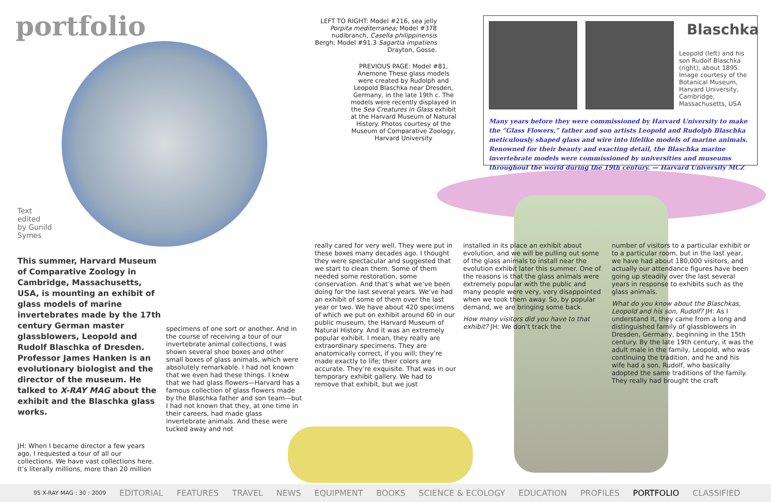portfolio
LEFT TO RIGHT: Model #216, sea jelly Porpita mediterranea; Model #378 nudibranch, Casella philippinensis Bergh; Model #91.3 Sagartia impatiens Drayton, Gosse.
PREVIOUS PAGE: Model #81, Anemone These glass models were created by Rudolph and Leopold Blaschka near Dresden, Germany, in the late 19th c. The models were recently displayed in the Sea Creatures in Glass exhibit at the Harvard Museum of Natural History. Photos courtesy of the Museum of Comparative Zoology, Harvard University
Blaschka
Leopold (left) and his son Rudolf Blaschka (right), about 1895. Image courtesy of the Botanical Museum, Harvard University, Cambridge, Massachusetts, USA
Many years before they were commissioned by Harvard University to make the “Glass Flowers,” father and son artists Leopold and Rudolph Blaschka meticulously shaped glass and wire into lifelike models of marine animals. Renowned for their beauty and exacting detail, the Blaschka marine invertebrate models were commissioned by universities and museums throughout the world during the 19th century. — Harvard University MCZ
Text
edited
by Gunild
Symes
This summer, Harvard Museum of Comparative Zoology in Cambridge, Massachusetts, USA, is mounting an exhibit of glass models of marine invertebrates made by the 17th century German master glassblowers, Leopold and Rudolf Blaschka of Dresden. Professor James Hanken is an evolutionary biologist and the director of the museum. He talked to X-RAY MAG about the exhibit and the Blaschka glass works.
JH: When I became director a few years ago, I requested a tour of all our collections. We have vast collections here. It’s literally millions, more than 20 million
specimens of one sort or another. And in the course of receiving a tour of our invertebrate animal collections, I was shown several shoe boxes and other small boxes of glass animals, which were absolutely remarkable. I had not known that we even had these things. I knew that we had glass flowers—Harvard has a famous collection of glass flowers made by the Blaschka father and son team—but I had not known that they, at one time in their careers, had made glass invertebrate animals. And these were tucked away and not
really cared for very well. They were put in these boxes many decades ago. I thought they were spectacular and suggested that we start to clean them. Some of them needed some restoration, some conservation. And that’s what we’ve been doing for the last several years. We’ve had an exhibit of some of them over the last year or two. We have about 420 specimens of which we put on exhibit around 60 in our public museum, the Harvard Museum of Natural History. And it was an extremely popular exhibit. I mean, they really are extraordinary specimens. They are anatomically correct, if you will; they’re made exactly to life; their colors are accurate. They’re exquisite. That was in our temporary exhibit gallery. We had to remove that exhibit, but we just
installed in its place an exhibit about evolution, and we will be pulling out some of the glass animals to install near the evolution exhibit later this summer. One of the reasons is that the glass animals were extremely popular with the public and many people were very, very disappointed when we took them away. So, by popular demand, we are bringing some back.
How many visitors did you have to that exhibit? JH: We don’t track the
number of visitors to a particular exhibit or to a particular room, but in the last year, we have had about 180,000 visitors, and actually our attendance figures have been going up steadily over the last several years in response to exhibits such as the glass animals.
What do you know about the Blaschkas, Leopold and his son, Rudolf? JH: As I understand it, they came from a long and distinguished family of glassblowers in Dresden, Germany, beginning in the 15th century. By the late 19th century, it was the adult male in the family, Leopold, who was continuing the tradition, and he and his wife had a son, Rudolf, who basically adopted the same traditions of the family. They really had brought the craft
95 X-RAY MAG : 30 : 2009 EDITORIAL FEATURES TRAVEL NEWS EQUIPMENT BOOKS SCIENCE & ECOLOGY EDUCATION PROFILES PORTFOLIO CLASSIFIED